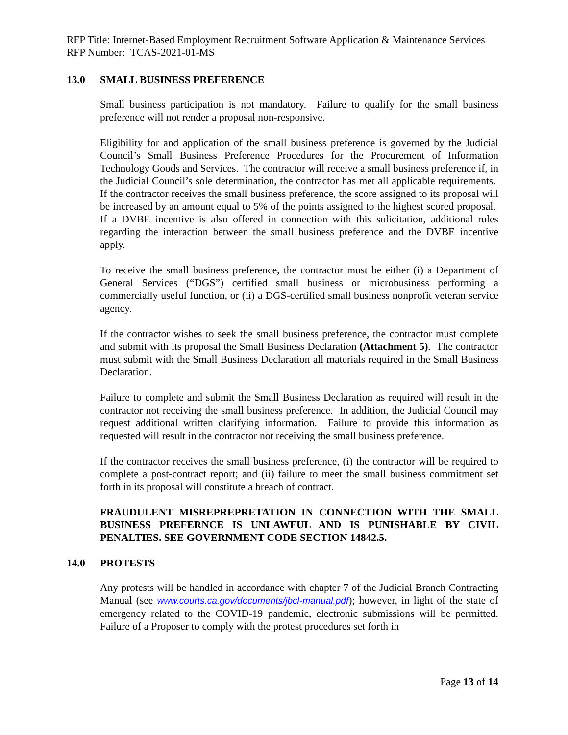RFP Title: Internet-Based Employment Recruitment Software Application & Maintenance Services
RFP Number: TCAS-2021-01-MS
13.0 SMALL BUSINESS PREFERENCE
Small business participation is not mandatory. Failure to qualify for the small business preference will not render a proposal non-responsive.
Eligibility for and application of the small business preference is governed by the Judicial Council’s Small Business Preference Procedures for the Procurement of Information Technology Goods and Services. The contractor will receive a small business preference if, in the Judicial Council’s sole determination, the contractor has met all applicable requirements. If the contractor receives the small business preference, the score assigned to its proposal will be increased by an amount equal to 5% of the points assigned to the highest scored proposal. If a DVBE incentive is also offered in connection with this solicitation, additional rules regarding the interaction between the small business preference and the DVBE incentive apply.
To receive the small business preference, the contractor must be either (i) a Department of General Services (“DGS”) certified small business or microbusiness performing a commercially useful function, or (ii) a DGS-certified small business nonprofit veteran service agency.
If the contractor wishes to seek the small business preference, the contractor must complete and submit with its proposal the Small Business Declaration (Attachment 5). The contractor must submit with the Small Business Declaration all materials required in the Small Business Declaration.
Failure to complete and submit the Small Business Declaration as required will result in the contractor not receiving the small business preference. In addition, the Judicial Council may request additional written clarifying information. Failure to provide this information as requested will result in the contractor not receiving the small business preference.
If the contractor receives the small business preference, (i) the contractor will be required to complete a post-contract report; and (ii) failure to meet the small business commitment set forth in its proposal will constitute a breach of contract.
FRAUDULENT MISREPREPRETATION IN CONNECTION WITH THE SMALL BUSINESS PREFERNCE IS UNLAWFUL AND IS PUNISHABLE BY CIVIL PENALTIES. SEE GOVERNMENT CODE SECTION 14842.5.
14.0 PROTESTS
Any protests will be handled in accordance with chapter 7 of the Judicial Branch Contracting Manual (see www.courts.ca.gov/documents/jbcl-manual.pdf); however, in light of the state of emergency related to the COVID-19 pandemic, electronic submissions will be permitted. Failure of a Proposer to comply with the protest procedures set forth in
Page 13 of 14